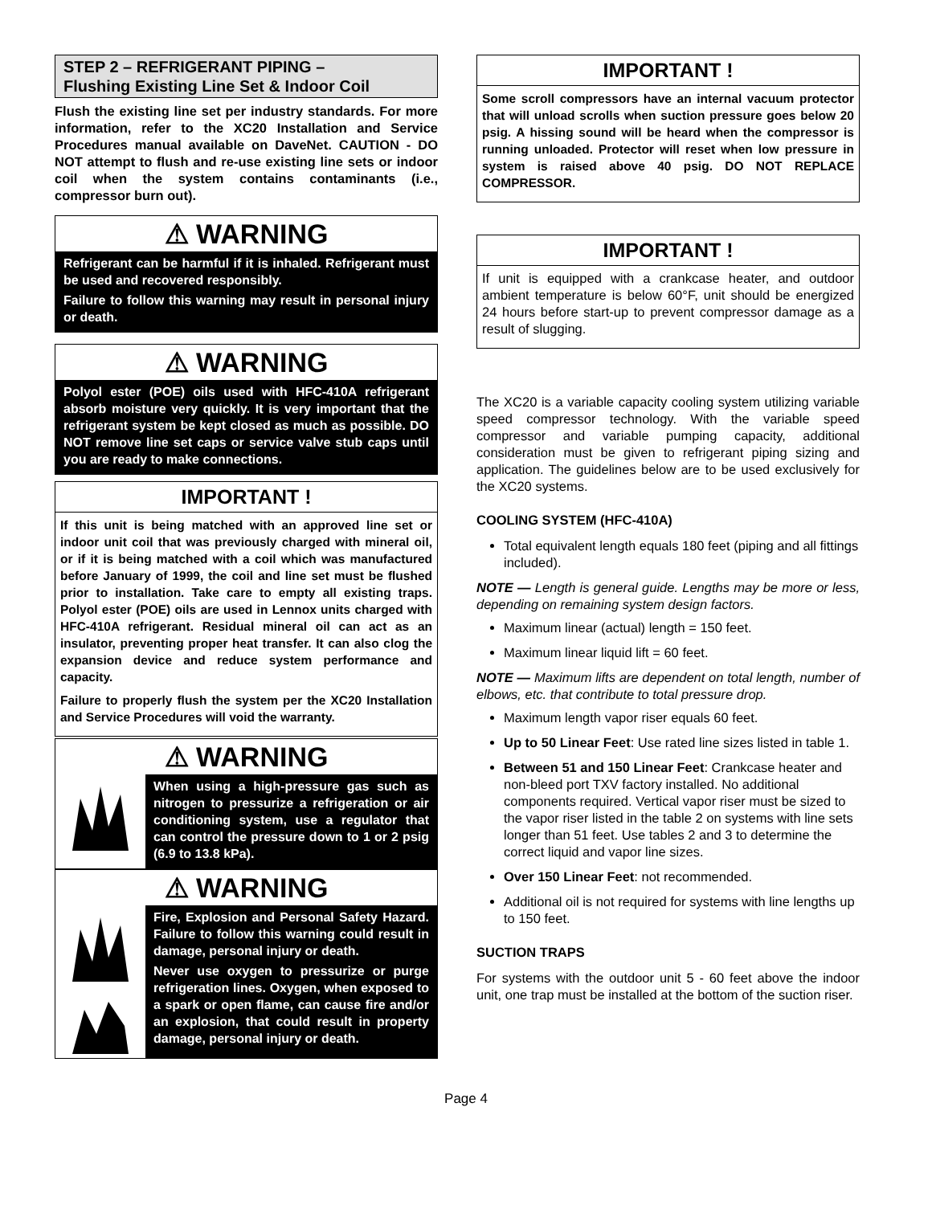STEP 2 – REFRIGERANT PIPING –
Flushing Existing Line Set & Indoor Coil
Flush the existing line set per industry standards. For more information, refer to the XC20 Installation and Service Procedures manual available on DaveNet. CAUTION - DO NOT attempt to flush and re-use existing line sets or indoor coil when the system contains contaminants (i.e., compressor burn out).
⚠ WARNING
Refrigerant can be harmful if it is inhaled. Refrigerant must be used and recovered responsibly.
Failure to follow this warning may result in personal injury or death.
⚠ WARNING
Polyol ester (POE) oils used with HFC-410A refrigerant absorb moisture very quickly. It is very important that the refrigerant system be kept closed as much as possible. DO NOT remove line set caps or service valve stub caps until you are ready to make connections.
IMPORTANT !
If this unit is being matched with an approved line set or indoor unit coil that was previously charged with mineral oil, or if it is being matched with a coil which was manufactured before January of 1999, the coil and line set must be flushed prior to installation. Take care to empty all existing traps. Polyol ester (POE) oils are used in Lennox units charged with HFC-410A refrigerant. Residual mineral oil can act as an insulator, preventing proper heat transfer. It can also clog the expansion device and reduce system performance and capacity.
Failure to properly flush the system per the XC20 Installation and Service Procedures will void the warranty.
⚠ WARNING
When using a high-pressure gas such as nitrogen to pressurize a refrigeration or air conditioning system, use a regulator that can control the pressure down to 1 or 2 psig (6.9 to 13.8 kPa).
⚠ WARNING
Fire, Explosion and Personal Safety Hazard. Failure to follow this warning could result in damage, personal injury or death.
Never use oxygen to pressurize or purge refrigeration lines. Oxygen, when exposed to a spark or open flame, can cause fire and/or an explosion, that could result in property damage, personal injury or death.
IMPORTANT !
Some scroll compressors have an internal vacuum protector that will unload scrolls when suction pressure goes below 20 psig. A hissing sound will be heard when the compressor is running unloaded. Protector will reset when low pressure in system is raised above 40 psig. DO NOT REPLACE COMPRESSOR.
IMPORTANT !
If unit is equipped with a crankcase heater, and outdoor ambient temperature is below 60°F, unit should be energized 24 hours before start-up to prevent compressor damage as a result of slugging.
The XC20 is a variable capacity cooling system utilizing variable speed compressor technology. With the variable speed compressor and variable pumping capacity, additional consideration must be given to refrigerant piping sizing and application. The guidelines below are to be used exclusively for the XC20 systems.
COOLING SYSTEM (HFC-410A)
Total equivalent length equals 180 feet (piping and all fittings included).
NOTE — Length is general guide. Lengths may be more or less, depending on remaining system design factors.
Maximum linear (actual) length = 150 feet.
Maximum linear liquid lift = 60 feet.
NOTE — Maximum lifts are dependent on total length, number of elbows, etc. that contribute to total pressure drop.
Maximum length vapor riser equals 60 feet.
Up to 50 Linear Feet: Use rated line sizes listed in table 1.
Between 51 and 150 Linear Feet: Crankcase heater and non-bleed port TXV factory installed. No additional components required. Vertical vapor riser must be sized to the vapor riser listed in the table 2 on systems with line sets longer than 51 feet. Use tables 2 and 3 to determine the correct liquid and vapor line sizes.
Over 150 Linear Feet: not recommended.
Additional oil is not required for systems with line lengths up to 150 feet.
SUCTION TRAPS
For systems with the outdoor unit 5 - 60 feet above the indoor unit, one trap must be installed at the bottom of the suction riser.
Page 4